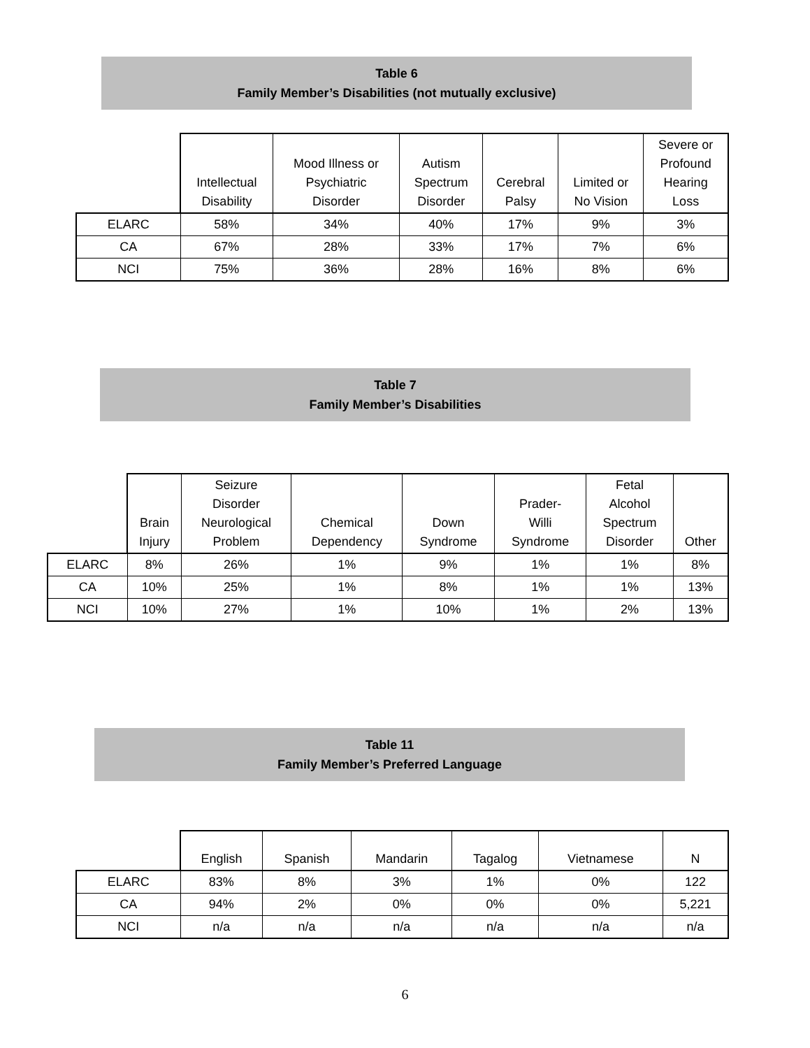Table 6
Family Member’s Disabilities (not mutually exclusive)
| | Intellectual Disability | Mood Illness or Psychiatric Disorder | Autism Spectrum Disorder | Cerebral Palsy | Limited or No Vision | Severe or Profound Hearing Loss |
| --- | --- | --- | --- | --- | --- | --- |
| ELARC | 58% | 34% | 40% | 17% | 9% | 3% |
| CA | 67% | 28% | 33% | 17% | 7% | 6% |
| NCI | 75% | 36% | 28% | 16% | 8% | 6% |
Table 7
Family Member’s Disabilities
| | Brain Injury | Seizure Disorder Neurological Problem | Chemical Dependency | Down Syndrome | Prader- Willi Syndrome | Fetal Alcohol Spectrum Disorder | Other |
| --- | --- | --- | --- | --- | --- | --- | --- |
| ELARC | 8% | 26% | 1% | 9% | 1% | 1% | 8% |
| CA | 10% | 25% | 1% | 8% | 1% | 1% | 13% |
| NCI | 10% | 27% | 1% | 10% | 1% | 2% | 13% |
Table 11
Family Member’s Preferred Language
| | English | Spanish | Mandarin | Tagalog | Vietnamese | N |
| --- | --- | --- | --- | --- | --- | --- |
| ELARC | 83% | 8% | 3% | 1% | 0% | 122 |
| CA | 94% | 2% | 0% | 0% | 0% | 5,221 |
| NCI | n/a | n/a | n/a | n/a | n/a | n/a |
6